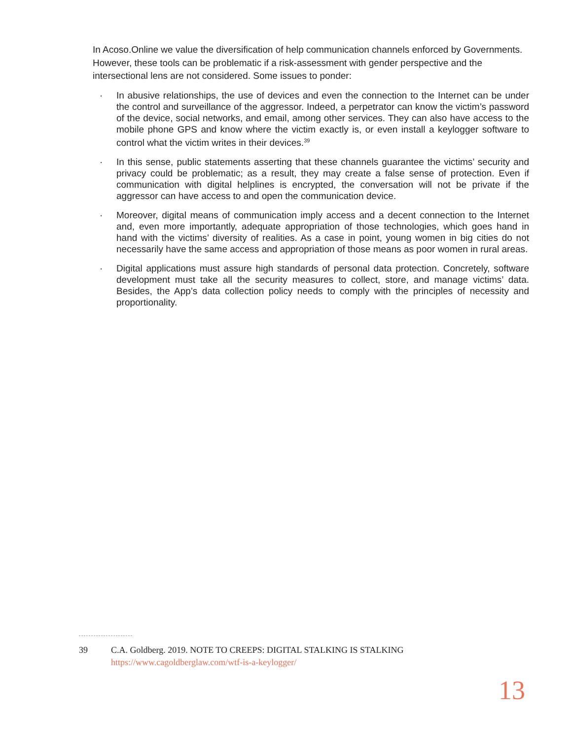In Acoso.Online we value the diversification of help communication channels enforced by Governments. However, these tools can be problematic if a risk-assessment with gender perspective and the intersectional lens are not considered. Some issues to ponder:
· In abusive relationships, the use of devices and even the connection to the Internet can be under the control and surveillance of the aggressor. Indeed, a perpetrator can know the victim’s password of the device, social networks, and email, among other services. They can also have access to the mobile phone GPS and know where the victim exactly is, or even install a keylogger software to control what the victim writes in their devices.<sup>39</sup>
· In this sense, public statements asserting that these channels guarantee the victims’ security and privacy could be problematic; as a result, they may create a false sense of protection. Even if communication with digital helplines is encrypted, the conversation will not be private if the aggressor can have access to and open the communication device.
· Moreover, digital means of communication imply access and a decent connection to the Internet and, even more importantly, adequate appropriation of those technologies, which goes hand in hand with the victims’ diversity of realities. As a case in point, young women in big cities do not necessarily have the same access and appropriation of those means as poor women in rural areas.
· Digital applications must assure high standards of personal data protection. Concretely, software development must take all the security measures to collect, store, and manage victims’ data. Besides, the App’s data collection policy needs to comply with the principles of necessity and proportionality.
39 C.A. Goldberg. 2019. NOTE TO CREEPS: DIGITAL STALKING IS STALKING
https://www.cagoldberglaw.com/wtf-is-a-keylogger/
13